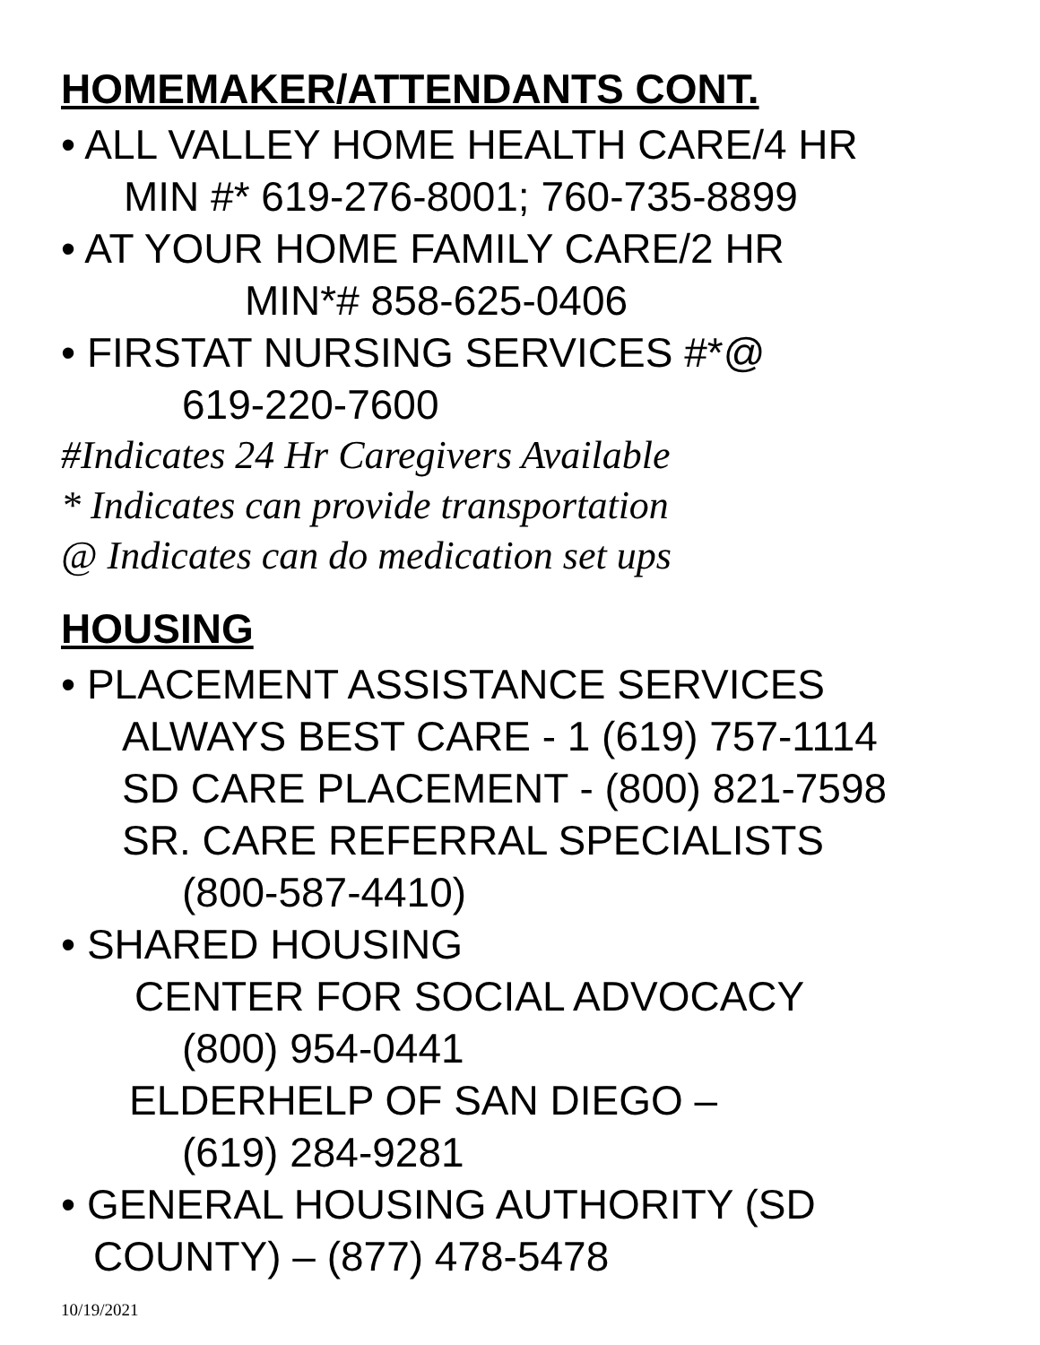HOMEMAKER/ATTENDANTS CONT.
• ALL VALLEY HOME HEALTH CARE/4 HR
MIN #* 619-276-8001; 760-735-8899
• AT YOUR HOME FAMILY CARE/2 HR
MIN*# 858-625-0406
• FIRSTAT NURSING SERVICES #*@
619-220-7600
#Indicates 24 Hr Caregivers Available
* Indicates can provide transportation
@ Indicates can do medication set ups
HOUSING
• PLACEMENT ASSISTANCE SERVICES
ALWAYS BEST CARE - 1 (619) 757-1114
SD CARE PLACEMENT - (800) 821-7598
SR. CARE REFERRAL SPECIALISTS
(800-587-4410)
• SHARED HOUSING
CENTER FOR SOCIAL ADVOCACY
(800) 954-0441
ELDERHELP OF SAN DIEGO –
(619) 284-9281
• GENERAL HOUSING AUTHORITY (SD
COUNTY) – (877) 478-5478
10/19/2021